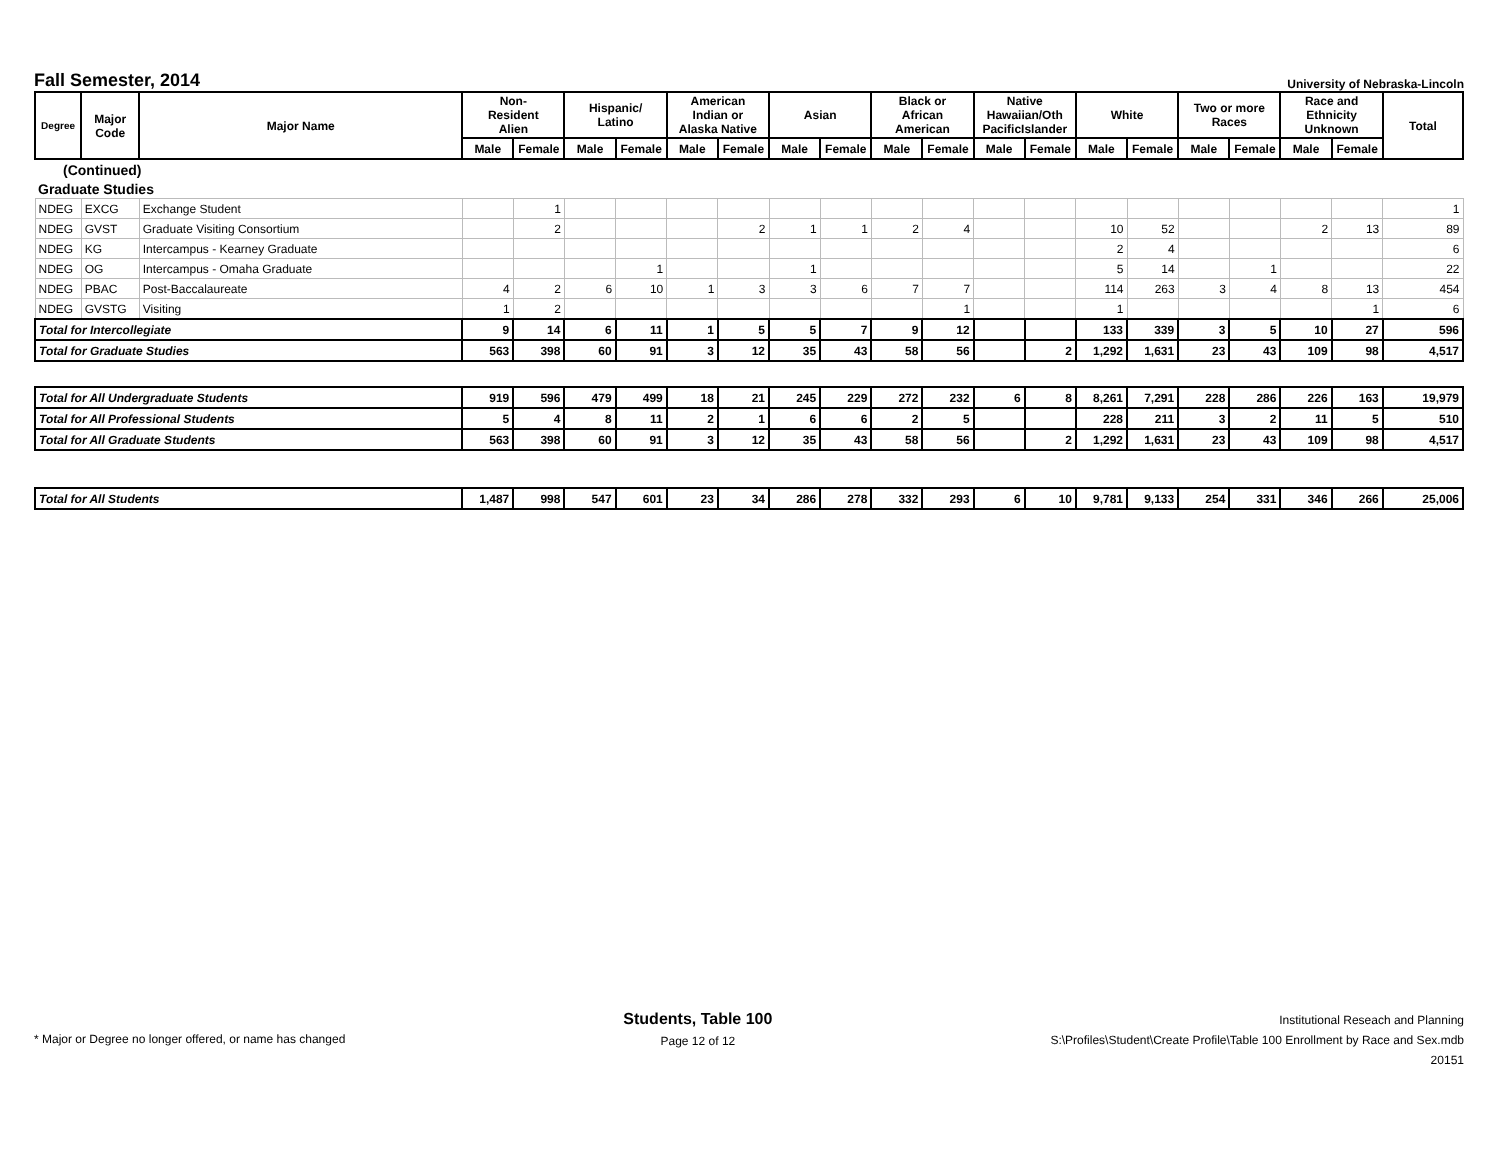Fall Semester, 2014 University of Nebraska-Lincoln
| Degree | Major Code | Major Name | Non- Resident Alien | | Hispanic/ Latino | | American Indian or Alaska Native | | Asian | | Black or African American | | Native Hawaiian/Oth PacificIslander | | White | | Two or more Races | | Race and Ethnicity Unknown | | Total |
| --- | --- | --- | --- | --- | --- | --- | --- | --- | --- | --- | --- | --- | --- | --- | --- | --- | --- | --- | --- | --- | --- |
| | | | Male | Female | Male | Female | Male | Female | Male | Female | Male | Female | Male | Female | Male | Female | Male | Female | Male | Female | |
| (Continued) | | | | | | | | | | | | | | | | | | | | | |
| Graduate Studies | | | | | | | | | | | | | | | | | | | | | |
| NDEG | EXCG | Exchange Student | | 1 | | | | | | | | | | | | | | | | | 1 |
| NDEG | GVST | Graduate Visiting Consortium | | 2 | | | | 2 | 1 | 1 | 2 | 4 | | | 10 | 52 | | | 2 | 13 | 89 |
| NDEG | KG | Intercampus - Kearney Graduate | | | | | | | | | | | | | 2 | 4 | | | | | 6 |
| NDEG | OG | Intercampus - Omaha Graduate | | | | 1 | | | 1 | | | | | | 5 | 14 | | 1 | | | 22 |
| NDEG | PBAC | Post-Baccalaureate | 4 | 2 | 6 | 10 | 1 | 3 | 3 | 6 | 7 | 7 | | | 114 | 263 | 3 | 4 | 8 | 13 | 454 |
| NDEG | GVSTG | Visiting | 1 | 2 | | | | | | | | 1 | | | 1 | | | | | 1 | 6 |
| Total for Intercollegiate | | | 9 | 14 | 6 | 11 | 1 | 5 | 5 | 7 | 9 | 12 | | | 133 | 339 | 3 | 5 | 10 | 27 | 596 |
| Total for Graduate Studies | | | 563 | 398 | 60 | 91 | 3 | 12 | 35 | 43 | 58 | 56 | | 2 | 1,292 | 1,631 | 23 | 43 | 109 | 98 | 4,517 |
| Total for All Undergraduate Students | | | 919 | 596 | 479 | 499 | 18 | 21 | 245 | 229 | 272 | 232 | 6 | 8 | 8,261 | 7,291 | 228 | 286 | 226 | 163 | 19,979 |
| Total for All Professional Students | | | 5 | 4 | 8 | 11 | 2 | 1 | 6 | 6 | 2 | 5 | | | 228 | 211 | 3 | 2 | 11 | 5 | 510 |
| Total for All Graduate Students | | | 563 | 398 | 60 | 91 | 3 | 12 | 35 | 43 | 58 | 56 | | 2 | 1,292 | 1,631 | 23 | 43 | 109 | 98 | 4,517 |
| Total for All Students | | | 1,487 | 998 | 547 | 601 | 23 | 34 | 286 | 278 | 332 | 293 | 6 | 10 | 9,781 | 9,133 | 254 | 331 | 346 | 266 | 25,006 |
* Major or Degree no longer offered, or name has changed
Students, Table 100
Page 12 of 12
Institutional Reseach and Planning
S:\Profiles\Student\Create Profile\Table 100 Enrollment by Race and Sex.mdb
20151